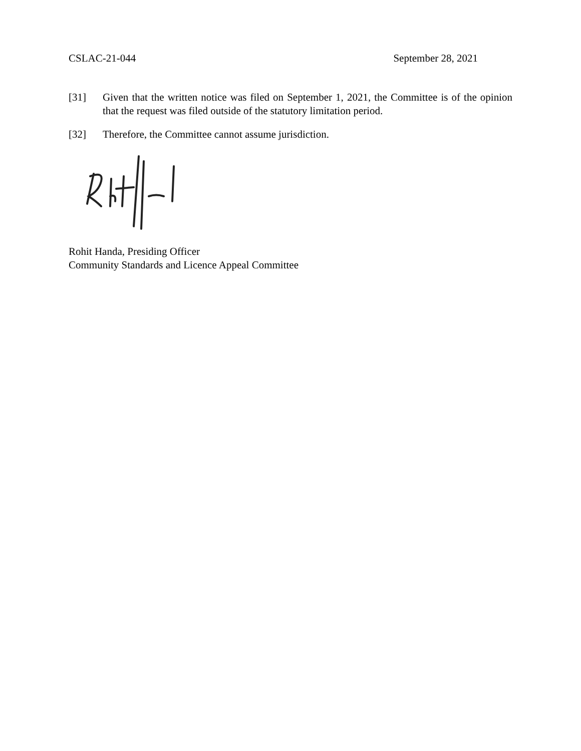CSLAC-21-044 September 28, 2021
[31] Given that the written notice was filed on September 1, 2021, the Committee is of the opinion that the request was filed outside of the statutory limitation period.
[32] Therefore, the Committee cannot assume jurisdiction.
Rohit Handa, Presiding Officer
Community Standards and Licence Appeal Committee